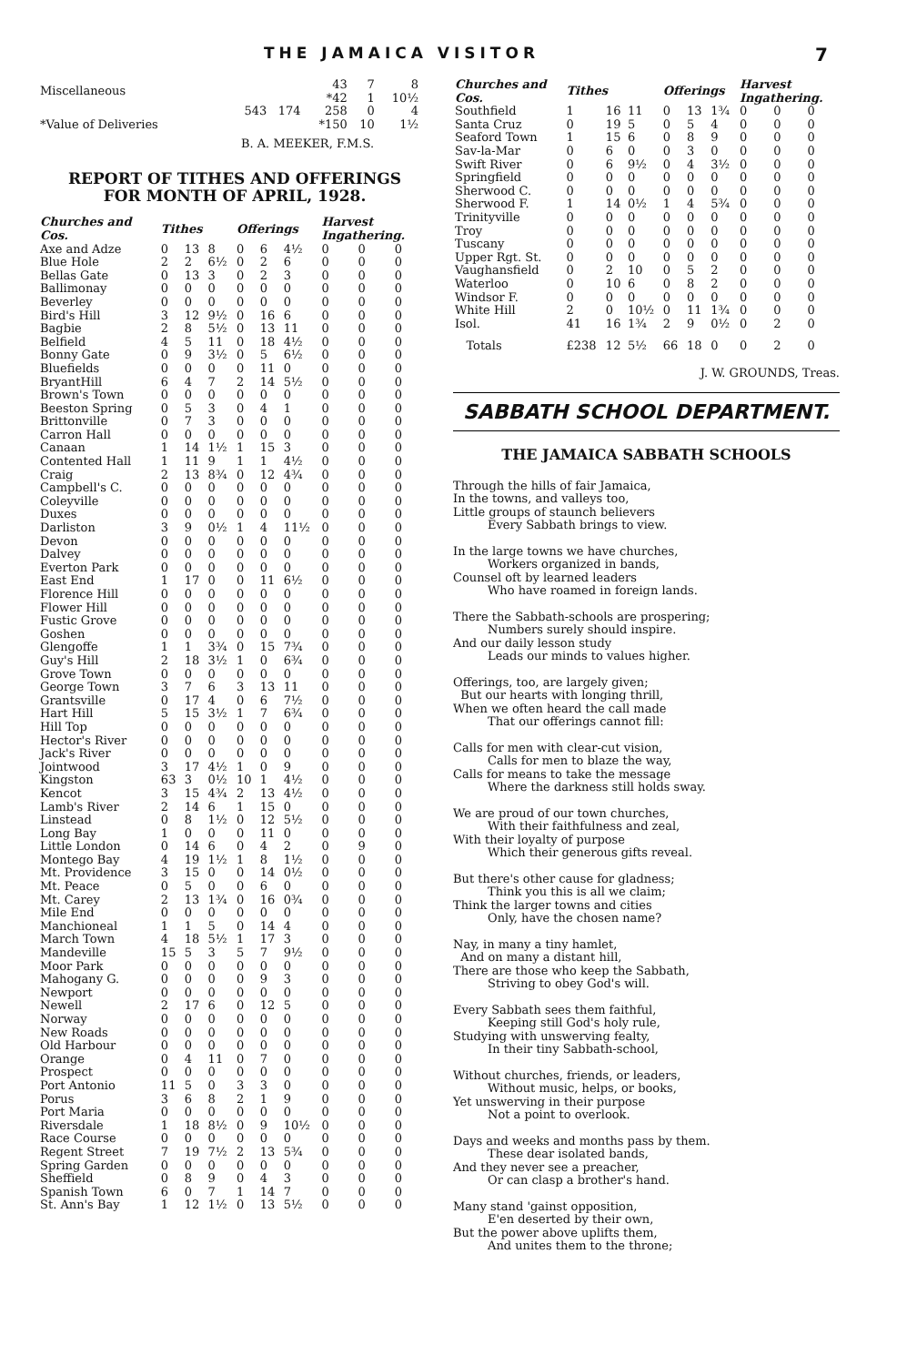THE JAMAICA VISITOR 7
| Miscellaneous | | 43 *42 | 7 1 | 8 10½ |
| | 543 174 | 258 | 0 | 4 |
| *Value of Deliveries | | *150 | 10 | 1½ |
B. A. MEEKER, F.M.S.
REPORT OF TITHES AND OFFERINGS
FOR MONTH OF APRIL, 1928.
| Churches and Cos. | Tithes | | | Offerings | | | Harvest Ingathering. | | |
| --- | --- | --- | --- | --- | --- | --- | --- | --- | --- |
| Axe and Adze | 0 | 13 | 8 | 0 | 6 | 4½ | 0 | 0 | 0 |
| Blue Hole | 2 | 2 | 6½ | 0 | 2 | 6 | 0 | 0 | 0 |
| Bellas Gate | 0 | 13 | 3 | 0 | 2 | 3 | 0 | 0 | 0 |
| Ballimonay | 0 | 0 | 0 | 0 | 0 | 0 | 0 | 0 | 0 |
| Beverley | 0 | 0 | 0 | 0 | 0 | 0 | 0 | 0 | 0 |
| Bird's Hill | 3 | 12 | 9½ | 0 | 16 | 6 | 0 | 0 | 0 |
| Bagbie | 2 | 8 | 5½ | 0 | 13 | 11 | 0 | 0 | 0 |
| Belfield | 4 | 5 | 11 | 0 | 18 | 4½ | 0 | 0 | 0 |
| Bonny Gate | 0 | 9 | 3½ | 0 | 5 | 6½ | 0 | 0 | 0 |
| Bluefields | 0 | 0 | 0 | 0 | 11 | 0 | 0 | 0 | 0 |
| BryantHill | 6 | 4 | 7 | 2 | 14 | 5½ | 0 | 0 | 0 |
| Brown's Town | 0 | 0 | 0 | 0 | 0 | 0 | 0 | 0 | 0 |
| Beeston Spring | 0 | 5 | 3 | 0 | 4 | 1 | 0 | 0 | 0 |
| Brittonville | 0 | 7 | 3 | 0 | 0 | 0 | 0 | 0 | 0 |
| Carron Hall | 0 | 0 | 0 | 0 | 0 | 0 | 0 | 0 | 0 |
| Canaan | 1 | 14 | 1½ | 1 | 15 | 3 | 0 | 0 | 0 |
| Contented Hall | 1 | 11 | 9 | 1 | 1 | 4½ | 0 | 0 | 0 |
| Craig | 2 | 13 | 8¾ | 0 | 12 | 4¾ | 0 | 0 | 0 |
| Campbell's C. | 0 | 0 | 0 | 0 | 0 | 0 | 0 | 0 | 0 |
| Coleyville | 0 | 0 | 0 | 0 | 0 | 0 | 0 | 0 | 0 |
| Duxes | 0 | 0 | 0 | 0 | 0 | 0 | 0 | 0 | 0 |
| Darliston | 3 | 9 | 0½ | 1 | 4 | 11½ | 0 | 0 | 0 |
| Devon | 0 | 0 | 0 | 0 | 0 | 0 | 0 | 0 | 0 |
| Dalvey | 0 | 0 | 0 | 0 | 0 | 0 | 0 | 0 | 0 |
| Everton Park | 0 | 0 | 0 | 0 | 0 | 0 | 0 | 0 | 0 |
| East End | 1 | 17 | 0 | 0 | 11 | 6½ | 0 | 0 | 0 |
| Florence Hill | 0 | 0 | 0 | 0 | 0 | 0 | 0 | 0 | 0 |
| Flower Hill | 0 | 0 | 0 | 0 | 0 | 0 | 0 | 0 | 0 |
| Fustic Grove | 0 | 0 | 0 | 0 | 0 | 0 | 0 | 0 | 0 |
| Goshen | 0 | 0 | 0 | 0 | 0 | 0 | 0 | 0 | 0 |
| Glengoffe | 1 | 1 | 3¾ | 0 | 15 | 7¾ | 0 | 0 | 0 |
| Guy's Hill | 2 | 18 | 3½ | 1 | 0 | 6¾ | 0 | 0 | 0 |
| Grove Town | 0 | 0 | 0 | 0 | 0 | 0 | 0 | 0 | 0 |
| George Town | 3 | 7 | 6 | 3 | 13 | 11 | 0 | 0 | 0 |
| Grantsville | 0 | 17 | 4 | 0 | 6 | 7½ | 0 | 0 | 0 |
| Hart Hill | 5 | 15 | 3½ | 1 | 7 | 6¾ | 0 | 0 | 0 |
| Hill Top | 0 | 0 | 0 | 0 | 0 | 0 | 0 | 0 | 0 |
| Hector's River | 0 | 0 | 0 | 0 | 0 | 0 | 0 | 0 | 0 |
| Jack's River | 0 | 0 | 0 | 0 | 0 | 0 | 0 | 0 | 0 |
| Jointwood | 3 | 17 | 4½ | 1 | 0 | 9 | 0 | 0 | 0 |
| Kingston | 63 | 3 | 0½ | 10 | 1 | 4½ | 0 | 0 | 0 |
| Kencot | 3 | 15 | 4¾ | 2 | 13 | 4½ | 0 | 0 | 0 |
| Lamb's River | 2 | 14 | 6 | 1 | 15 | 0 | 0 | 0 | 0 |
| Linstead | 0 | 8 | 1½ | 0 | 12 | 5½ | 0 | 0 | 0 |
| Long Bay | 1 | 0 | 0 | 0 | 11 | 0 | 0 | 0 | 0 |
| Little London | 0 | 14 | 6 | 0 | 4 | 2 | 0 | 9 | 0 |
| Montego Bay | 4 | 19 | 1½ | 1 | 8 | 1½ | 0 | 0 | 0 |
| Mt. Providence | 3 | 15 | 0 | 0 | 14 | 0½ | 0 | 0 | 0 |
| Mt. Peace | 0 | 5 | 0 | 0 | 6 | 0 | 0 | 0 | 0 |
| Mt. Carey | 2 | 13 | 1¾ | 0 | 16 | 0¾ | 0 | 0 | 0 |
| Mile End | 0 | 0 | 0 | 0 | 0 | 0 | 0 | 0 | 0 |
| Manchioneal | 1 | 1 | 5 | 0 | 14 | 4 | 0 | 0 | 0 |
| March Town | 4 | 18 | 5½ | 1 | 17 | 3 | 0 | 0 | 0 |
| Mandeville | 15 | 5 | 3 | 5 | 7 | 9½ | 0 | 0 | 0 |
| Moor Park | 0 | 0 | 0 | 0 | 0 | 0 | 0 | 0 | 0 |
| Mahogany G. | 0 | 0 | 0 | 0 | 9 | 3 | 0 | 0 | 0 |
| Newport | 0 | 0 | 0 | 0 | 0 | 0 | 0 | 0 | 0 |
| Newell | 2 | 17 | 6 | 0 | 12 | 5 | 0 | 0 | 0 |
| Norway | 0 | 0 | 0 | 0 | 0 | 0 | 0 | 0 | 0 |
| New Roads | 0 | 0 | 0 | 0 | 0 | 0 | 0 | 0 | 0 |
| Old Harbour | 0 | 0 | 0 | 0 | 0 | 0 | 0 | 0 | 0 |
| Orange | 0 | 4 | 11 | 0 | 7 | 0 | 0 | 0 | 0 |
| Prospect | 0 | 0 | 0 | 0 | 0 | 0 | 0 | 0 | 0 |
| Port Antonio | 11 | 5 | 0 | 3 | 3 | 0 | 0 | 0 | 0 |
| Porus | 3 | 6 | 8 | 2 | 1 | 9 | 0 | 0 | 0 |
| Port Maria | 0 | 0 | 0 | 0 | 0 | 0 | 0 | 0 | 0 |
| Riversdale | 1 | 18 | 8½ | 0 | 9 | 10½ | 0 | 0 | 0 |
| Race Course | 0 | 0 | 0 | 0 | 0 | 0 | 0 | 0 | 0 |
| Regent Street | 7 | 19 | 7½ | 2 | 13 | 5¾ | 0 | 0 | 0 |
| Spring Garden | 0 | 0 | 0 | 0 | 0 | 0 | 0 | 0 | 0 |
| Sheffield | 0 | 8 | 9 | 0 | 4 | 3 | 0 | 0 | 0 |
| Spanish Town | 6 | 0 | 7 | 1 | 14 | 7 | 0 | 0 | 0 |
| St. Ann's Bay | 1 | 12 | 1½ | 0 | 13 | 5½ | 0 | 0 | 0 |
| Churches and Cos. | Tithes | | | Offerings | | | Harvest Ingathering. | | |
| --- | --- | --- | --- | --- | --- | --- | --- | --- | --- |
| Southfield | 1 | 16 | 11 | 0 | 13 | 1¾ | 0 | 0 | 0 |
| Santa Cruz | 0 | 19 | 5 | 0 | 5 | 4 | 0 | 0 | 0 |
| Seaford Town | 1 | 15 | 6 | 0 | 8 | 9 | 0 | 0 | 0 |
| Sav-la-Mar | 0 | 6 | 0 | 0 | 3 | 0 | 0 | 0 | 0 |
| Swift River | 0 | 6 | 9½ | 0 | 4 | 3½ | 0 | 0 | 0 |
| Springfield | 0 | 0 | 0 | 0 | 0 | 0 | 0 | 0 | 0 |
| Sherwood C. | 0 | 0 | 0 | 0 | 0 | 0 | 0 | 0 | 0 |
| Sherwood F. | 1 | 14 | 0½ | 1 | 4 | 5¾ | 0 | 0 | 0 |
| Trinityville | 0 | 0 | 0 | 0 | 0 | 0 | 0 | 0 | 0 |
| Troy | 0 | 0 | 0 | 0 | 0 | 0 | 0 | 0 | 0 |
| Tuscany | 0 | 0 | 0 | 0 | 0 | 0 | 0 | 0 | 0 |
| Upper Rgt. St. | 0 | 0 | 0 | 0 | 0 | 0 | 0 | 0 | 0 |
| Vaughansfield | 0 | 2 | 10 | 0 | 5 | 2 | 0 | 0 | 0 |
| Waterloo | 0 | 10 | 6 | 0 | 8 | 2 | 0 | 0 | 0 |
| Windsor F. | 0 | 0 | 0 | 0 | 0 | 0 | 0 | 0 | 0 |
| White Hill | 2 | 0 | 10½ | 0 | 11 | 1¾ | 0 | 0 | 0 |
| Isol. | 41 | 16 | 1¾ | 2 | 9 | 0½ | 0 | 2 | 0 |
| Totals | £238 | 12 | 5½ | 66 | 18 | 0 | 0 | 2 | 0 |
J. W. GROUNDS, Treas.
SABBATH SCHOOL DEPARTMENT.
THE JAMAICA SABBATH SCHOOLS
Through the hills of fair Jamaica,
In the towns, and valleys too,
Little groups of staunch believers
Every Sabbath brings to view.
In the large towns we have churches,
Workers organized in bands,
Counsel oft by learned leaders
Who have roamed in foreign lands.
There the Sabbath-schools are prospering;
Numbers surely should inspire.
And our daily lesson study
Leads our minds to values higher.
Offerings, too, are largely given;
But our hearts with longing thrill,
When we often heard the call made
That our offerings cannot fill:
Calls for men with clear-cut vision,
Calls for men to blaze the way,
Calls for means to take the message
Where the darkness still holds sway.
We are proud of our town churches,
With their faithfulness and zeal,
With their loyalty of purpose
Which their generous gifts reveal.
But there's other cause for gladness;
Think you this is all we claim;
Think the larger towns and cities
Only, have the chosen name?
Nay, in many a tiny hamlet,
And on many a distant hill,
There are those who keep the Sabbath,
Striving to obey God's will.
Every Sabbath sees them faithful,
Keeping still God's holy rule,
Studying with unswerving fealty,
In their tiny Sabbath-school,
Without churches, friends, or leaders,
Without music, helps, or books,
Yet unswerving in their purpose
Not a point to overlook.
Days and weeks and months pass by them.
These dear isolated bands,
And they never see a preacher,
Or can clasp a brother's hand.
Many stand 'gainst opposition,
E'en deserted by their own,
But the power above uplifts them,
And unites them to the throne;